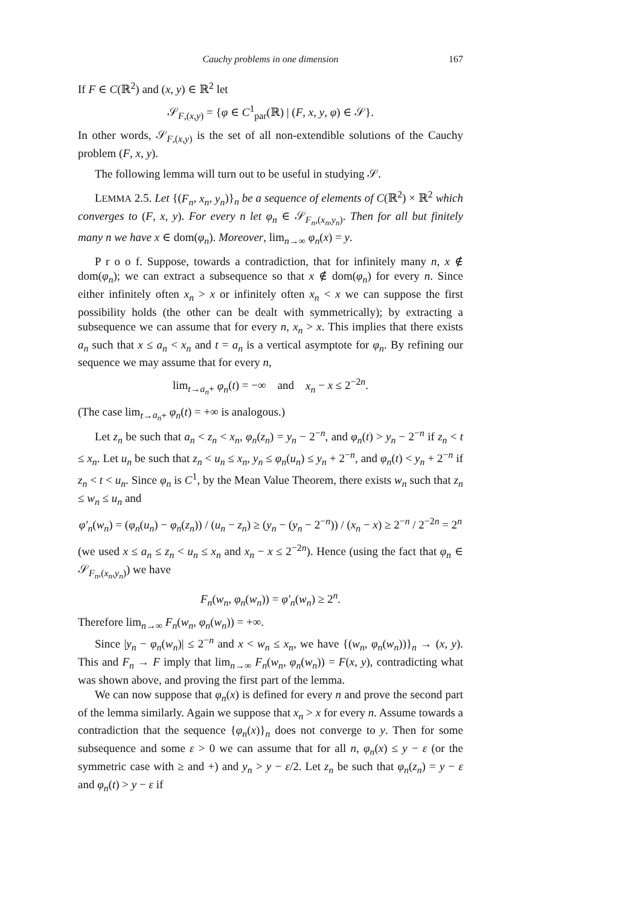Cauchy problems in one dimension 167
If F ∈ C(ℝ<sup>2</sup>) and (x, y) ∈ ℝ<sup>2</sup> let
𝒮<sub>F,(x,y)</sub> = {φ ∈ C<sup>1</sup><sub>par</sub>(ℝ) | (F, x, y, φ) ∈ 𝒮}.
In other words, 𝒮<sub>F,(x,y)</sub> is the set of all non-extendible solutions of the Cauchy problem (F, x, y).
The following lemma will turn out to be useful in studying 𝒮.
LEMMA 2.5. Let {(F<sub>n</sub>, x<sub>n</sub>, y<sub>n</sub>)}<sub>n</sub> be a sequence of elements of C(ℝ<sup>2</sup>) × ℝ<sup>2</sup> which converges to (F, x, y). For every n let φ<sub>n</sub> ∈ 𝒮<sub>F<sub>n</sub>,(x<sub>n</sub>,y<sub>n</sub>)</sub>. Then for all but finitely many n we have x ∈ dom(φ<sub>n</sub>). Moreover, lim<sub>n→∞</sub> φ<sub>n</sub>(x) = y.
P r o o f. Suppose, towards a contradiction, that for infinitely many n, x ∉ dom(φ<sub>n</sub>); we can extract a subsequence so that x ∉ dom(φ<sub>n</sub>) for every n. Since either infinitely often x<sub>n</sub> > x or infinitely often x<sub>n</sub> < x we can suppose the first possibility holds (the other can be dealt with symmetrically); by extracting a subsequence we can assume that for every n, x<sub>n</sub> > x. This implies that there exists a<sub>n</sub> such that x ≤ a<sub>n</sub> < x<sub>n</sub> and t = a<sub>n</sub> is a vertical asymptote for φ<sub>n</sub>. By refining our sequence we may assume that for every n,
lim<sub>t→a<sub>n</sub>+</sub> φ<sub>n</sub>(t) = −∞ and x<sub>n</sub> − x ≤ 2<sup>−2n</sup>.
(The case lim<sub>t→a<sub>n</sub>+</sub> φ<sub>n</sub>(t) = +∞ is analogous.)
Let z<sub>n</sub> be such that a<sub>n</sub> < z<sub>n</sub> < x<sub>n</sub>, φ<sub>n</sub>(z<sub>n</sub>) = y<sub>n</sub> − 2<sup>−n</sup>, and φ<sub>n</sub>(t) > y<sub>n</sub> − 2<sup>−n</sup> if z<sub>n</sub> < t ≤ x<sub>n</sub>. Let u<sub>n</sub> be such that z<sub>n</sub> < u<sub>n</sub> ≤ x<sub>n</sub>, y<sub>n</sub> ≤ φ<sub>n</sub>(u<sub>n</sub>) ≤ y<sub>n</sub> + 2<sup>−n</sup>, and φ<sub>n</sub>(t) < y<sub>n</sub> + 2<sup>−n</sup> if z<sub>n</sub> < t < u<sub>n</sub>. Since φ<sub>n</sub> is C<sup>1</sup>, by the Mean Value Theorem, there exists w<sub>n</sub> such that z<sub>n</sub> ≤ w<sub>n</sub> ≤ u<sub>n</sub> and
φ′<sub>n</sub>(w<sub>n</sub>) = (φ<sub>n</sub>(u<sub>n</sub>) − φ<sub>n</sub>(z<sub>n</sub>)) / (u<sub>n</sub> − z<sub>n</sub>) ≥ (y<sub>n</sub> − (y<sub>n</sub> − 2<sup>−n</sup>)) / (x<sub>n</sub> − x) ≥ 2<sup>−n</sup> / 2<sup>−2n</sup> = 2<sup>n</sup>
(we used x ≤ a<sub>n</sub> ≤ z<sub>n</sub> < u<sub>n</sub> ≤ x<sub>n</sub> and x<sub>n</sub> − x ≤ 2<sup>−2n</sup>). Hence (using the fact that φ<sub>n</sub> ∈ 𝒮<sub>F<sub>n</sub>,(x<sub>n</sub>,y<sub>n</sub>)</sub>) we have
F<sub>n</sub>(w<sub>n</sub>, φ<sub>n</sub>(w<sub>n</sub>)) = φ′<sub>n</sub>(w<sub>n</sub>) ≥ 2<sup>n</sup>.
Therefore lim<sub>n→∞</sub> F<sub>n</sub>(w<sub>n</sub>, φ<sub>n</sub>(w<sub>n</sub>)) = +∞.
Since |y<sub>n</sub> − φ<sub>n</sub>(w<sub>n</sub>)| ≤ 2<sup>−n</sup> and x < w<sub>n</sub> ≤ x<sub>n</sub>, we have {(w<sub>n</sub>, φ<sub>n</sub>(w<sub>n</sub>))}<sub>n</sub> → (x, y). This and F<sub>n</sub> → F imply that lim<sub>n→∞</sub> F<sub>n</sub>(w<sub>n</sub>, φ<sub>n</sub>(w<sub>n</sub>)) = F(x, y), contradicting what was shown above, and proving the first part of the lemma.
We can now suppose that φ<sub>n</sub>(x) is defined for every n and prove the second part of the lemma similarly. Again we suppose that x<sub>n</sub> > x for every n. Assume towards a contradiction that the sequence {φ<sub>n</sub>(x)}<sub>n</sub> does not converge to y. Then for some subsequence and some ε > 0 we can assume that for all n, φ<sub>n</sub>(x) ≤ y − ε (or the symmetric case with ≥ and +) and y<sub>n</sub> > y − ε/2. Let z<sub>n</sub> be such that φ<sub>n</sub>(z<sub>n</sub>) = y − ε and φ<sub>n</sub>(t) > y − ε if